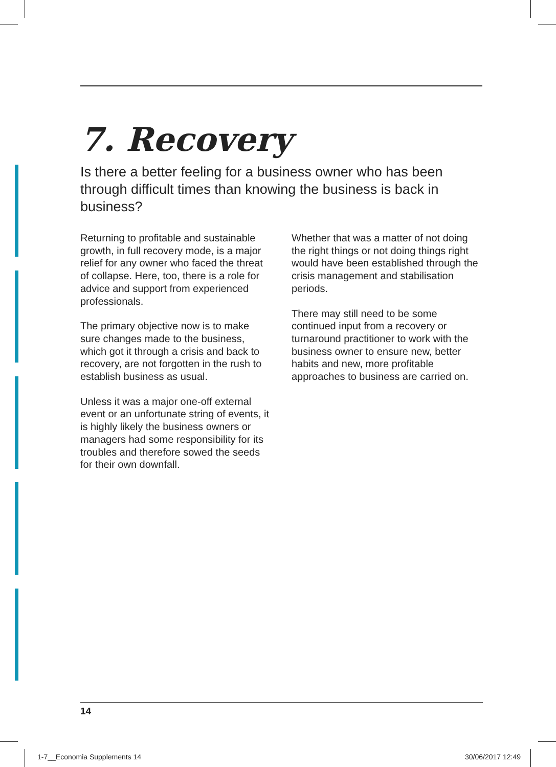7. Recovery
Is there a better feeling for a business owner who has been through difficult times than knowing the business is back in business?
Returning to profitable and sustainable growth, in full recovery mode, is a major relief for any owner who faced the threat of collapse. Here, too, there is a role for advice and support from experienced professionals.
The primary objective now is to make sure changes made to the business, which got it through a crisis and back to recovery, are not forgotten in the rush to establish business as usual.
Unless it was a major one-off external event or an unfortunate string of events, it is highly likely the business owners or managers had some responsibility for its troubles and therefore sowed the seeds for their own downfall.
Whether that was a matter of not doing the right things or not doing things right would have been established through the crisis management and stabilisation periods.
There may still need to be some continued input from a recovery or turnaround practitioner to work with the business owner to ensure new, better habits and new, more profitable approaches to business are carried on.
14
1-7__Economia Supplements 14 30/06/2017 12:49